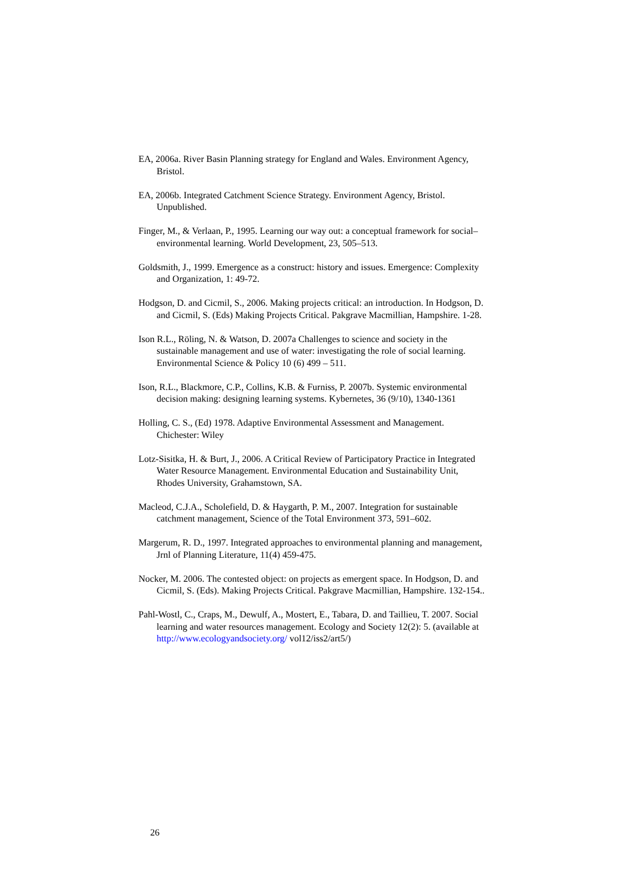EA, 2006a. River Basin Planning strategy for England and Wales. Environment Agency, Bristol.
EA, 2006b. Integrated Catchment Science Strategy. Environment Agency, Bris­tol. Unpublished.
Finger, M., & Verlaan, P., 1995. Learning our way out: a conceptual framework for social–environmental learning. World Development, 23, 505–513.
Goldsmith, J., 1999. Emergence as a construct: history and issues. Emergence: Complexity and Organization, 1: 49-72.
Hodgson, D. and Cicmil, S., 2006. Making projects critical: an introduction. In Hodgson, D. and Cicmil, S. (Eds) Making Projects Critical. Pakgrave Mac­millian, Hampshire. 1-28.
Ison R.L., Röling, N. & Watson, D. 2007a Challenges to science and society in the sustainable management and use of water: investigating the role of social learning. Environmental Science & Policy 10 (6) 499 – 511.
Ison, R.L., Blackmore, C.P., Collins, K.B. & Furniss, P. 2007b. Systemic envi­ronmental decision making: designing learning systems. Kybernetes, 36 (9/10), 1340-1361
Holling, C. S., (Ed) 1978. Adaptive Environmental Assessment and Management. Chichester: Wiley
Lotz-Sisitka, H. & Burt, J., 2006. A Critical Review of Participatory Practice in Integrated Water Resource Management. Environmental Education and Sus­tainability Unit, Rhodes University, Grahamstown, SA.
Macleod, C.J.A., Scholefield, D. & Haygarth, P. M., 2007. Integration for sustain­able catchment management, Science of the Total Environment 373, 591–602.
Margerum, R. D., 1997. Integrated approaches to environmental planning and management, Jrnl of Planning Literature, 11(4) 459-475.
Nocker, M. 2006. The contested object: on projects as emergent space. In Hodg­son, D. and Cicmil, S. (Eds). Making Projects Critical. Pakgrave Macmillian, Hampshire. 132-154..
Pahl-Wostl, C., Craps, M., Dewulf, A., Mostert, E., Tabara, D. and Taillieu, T. 2007. Social learning and water resources management. Ecology and Society 12(2): 5. (available at http://www.ecologyandsociety.org/ vol12/iss2/art5/)
26